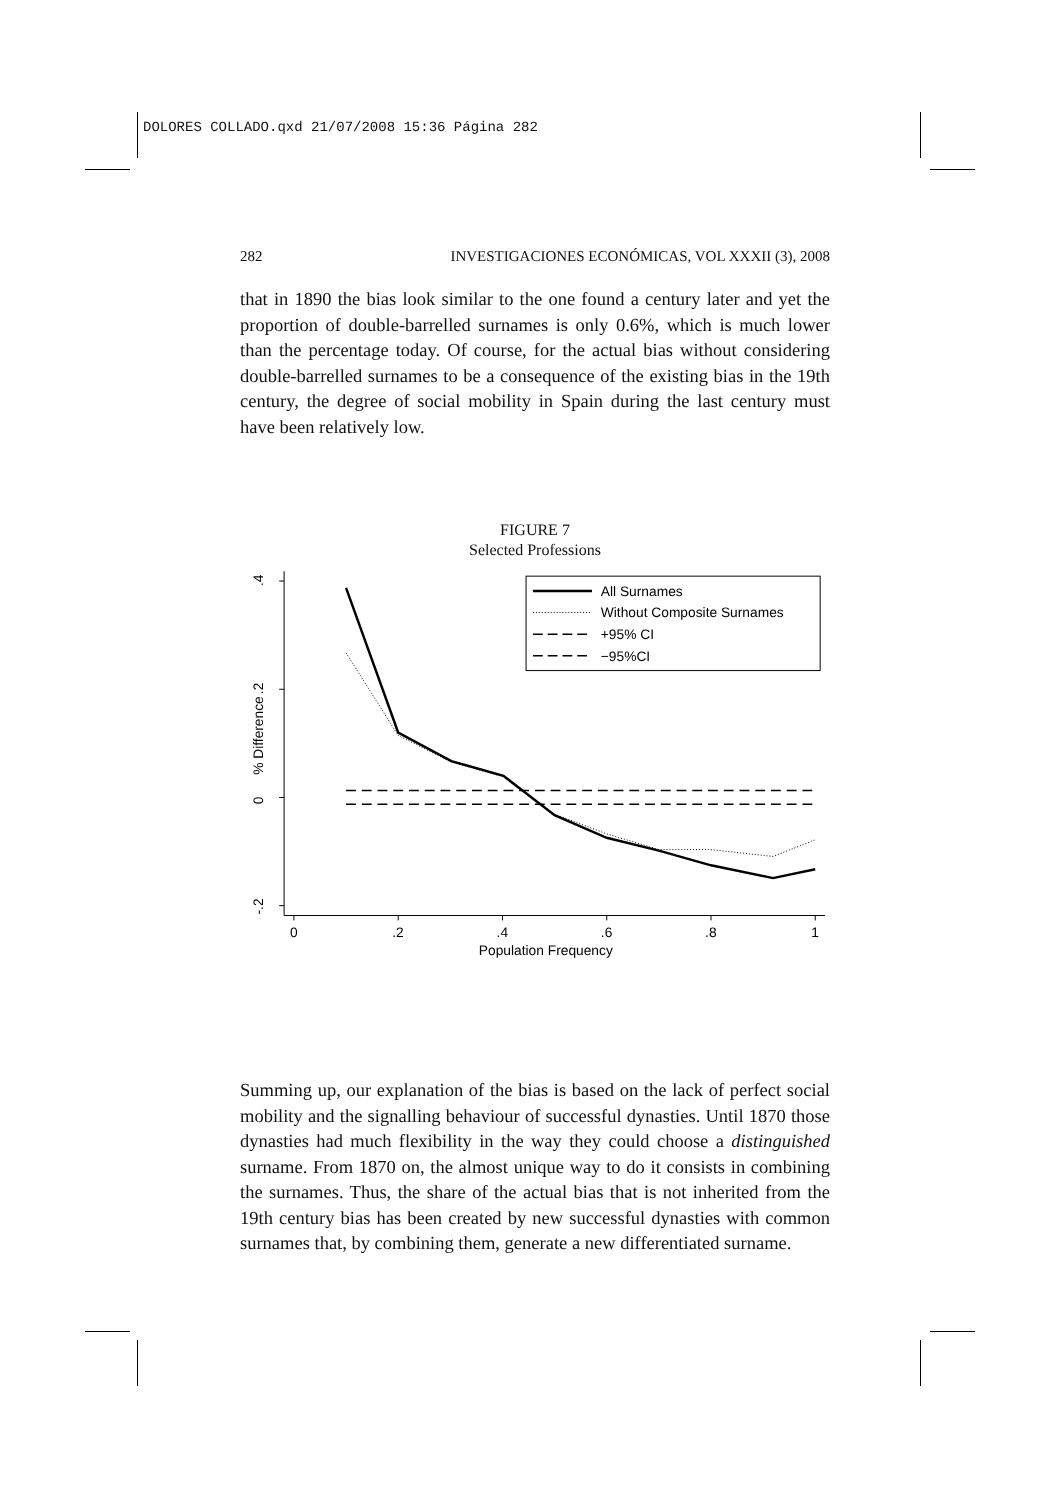DOLORES COLLADO.qxd 21/07/2008 15:36 Página 282
282 INVESTIGACIONES ECONÓMICAS, VOL XXXII (3), 2008
that in 1890 the bias look similar to the one found a century later and yet the proportion of double-barrelled surnames is only 0.6%, which is much lower than the percentage today. Of course, for the actual bias without considering double-barrelled surnames to be a consequence of the existing bias in the 19th century, the degree of social mobility in Spain during the last century must have been relatively low.
FIGURE 7
Selected Professions
.4
.2
0
-.2
% Difference
0
.2
.4
.6
.8
1
Population Frequency
All Surnames
Without Composite Surnames
+95% CI
−95%CI
Summing up, our explanation of the bias is based on the lack of perfect social mobility and the signalling behaviour of successful dynasties. Until 1870 those dynasties had much flexibility in the way they could choose a distinguished surname. From 1870 on, the almost unique way to do it consists in combining the surnames. Thus, the share of the actual bias that is not inherited from the 19th century bias has been created by new successful dynasties with common surnames that, by combining them, generate a new differentiated surname.